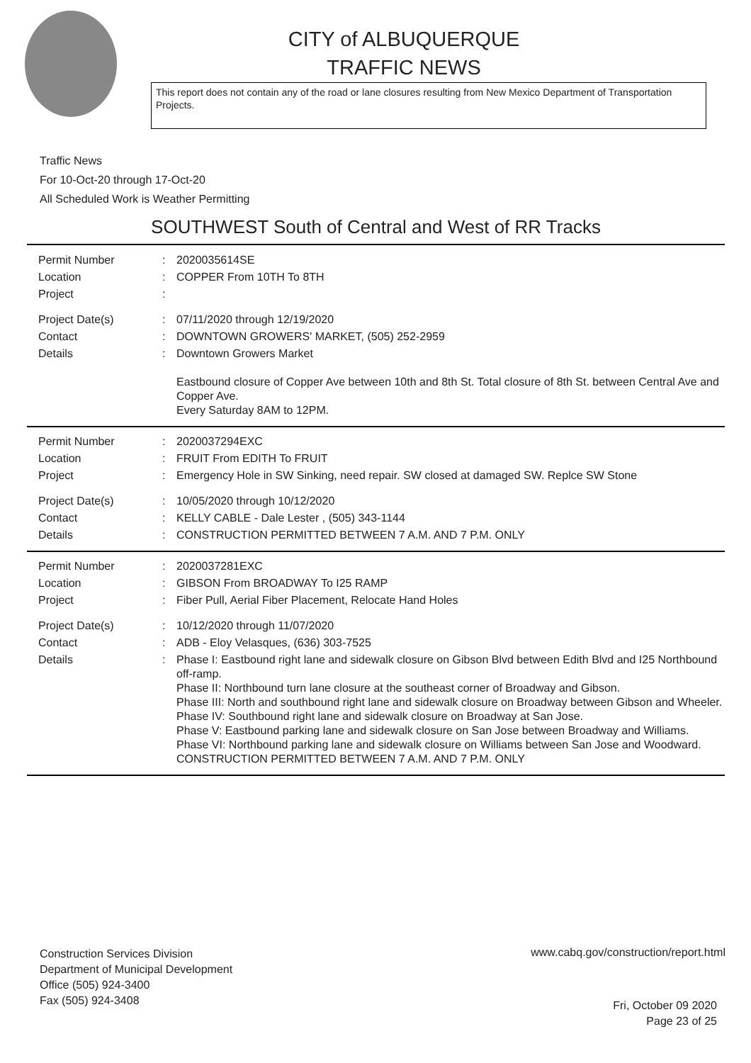CITY of ALBUQUERQUE
TRAFFIC NEWS
This report does not contain any of the road or lane closures resulting from New Mexico Department of Transportation Projects.
Traffic News
For 10-Oct-20 through 17-Oct-20
All Scheduled Work is Weather Permitting
SOUTHWEST South of Central and West of RR Tracks
| Permit Number | : | 2020035614SE |
| Location | : | COPPER From 10TH To 8TH |
| Project | : | |
| Project Date(s) | : | 07/11/2020 through 12/19/2020 |
| Contact | : | DOWNTOWN GROWERS' MARKET, (505) 252-2959 |
| Details | : | Downtown Growers Market Eastbound closure of Copper Ave between 10th and 8th St. Total closure of 8th St. between Central Ave and Copper Ave. Every Saturday 8AM to 12PM. |
| Permit Number | : | 2020037294EXC |
| Location | : | FRUIT From EDITH To FRUIT |
| Project | : | Emergency Hole in SW Sinking, need repair. SW closed at damaged SW. Replce SW Stone |
| Project Date(s) | : | 10/05/2020 through 10/12/2020 |
| Contact | : | KELLY CABLE - Dale Lester , (505) 343-1144 |
| Details | : | CONSTRUCTION PERMITTED BETWEEN 7 A.M. AND 7 P.M. ONLY |
| Permit Number | : | 2020037281EXC |
| Location | : | GIBSON From BROADWAY To I25 RAMP |
| Project | : | Fiber Pull, Aerial Fiber Placement, Relocate Hand Holes |
| Project Date(s) | : | 10/12/2020 through 11/07/2020 |
| Contact | : | ADB - Eloy Velasques, (636) 303-7525 |
| Details | : | Phase I: Eastbound right lane and sidewalk closure on Gibson Blvd between Edith Blvd and I25 Northbound off-ramp. Phase II: Northbound turn lane closure at the southeast corner of Broadway and Gibson. Phase III: North and southbound right lane and sidewalk closure on Broadway between Gibson and Wheeler. Phase IV: Southbound right lane and sidewalk closure on Broadway at San Jose. Phase V: Eastbound parking lane and sidewalk closure on San Jose between Broadway and Williams. Phase VI: Northbound parking lane and sidewalk closure on Williams between San Jose and Woodward. CONSTRUCTION PERMITTED BETWEEN 7 A.M. AND 7 P.M. ONLY |
Construction Services Division
Department of Municipal Development
Office (505) 924-3400
Fax (505) 924-3408
www.cabq.gov/construction/report.html
Fri, October 09 2020
Page 23 of 25